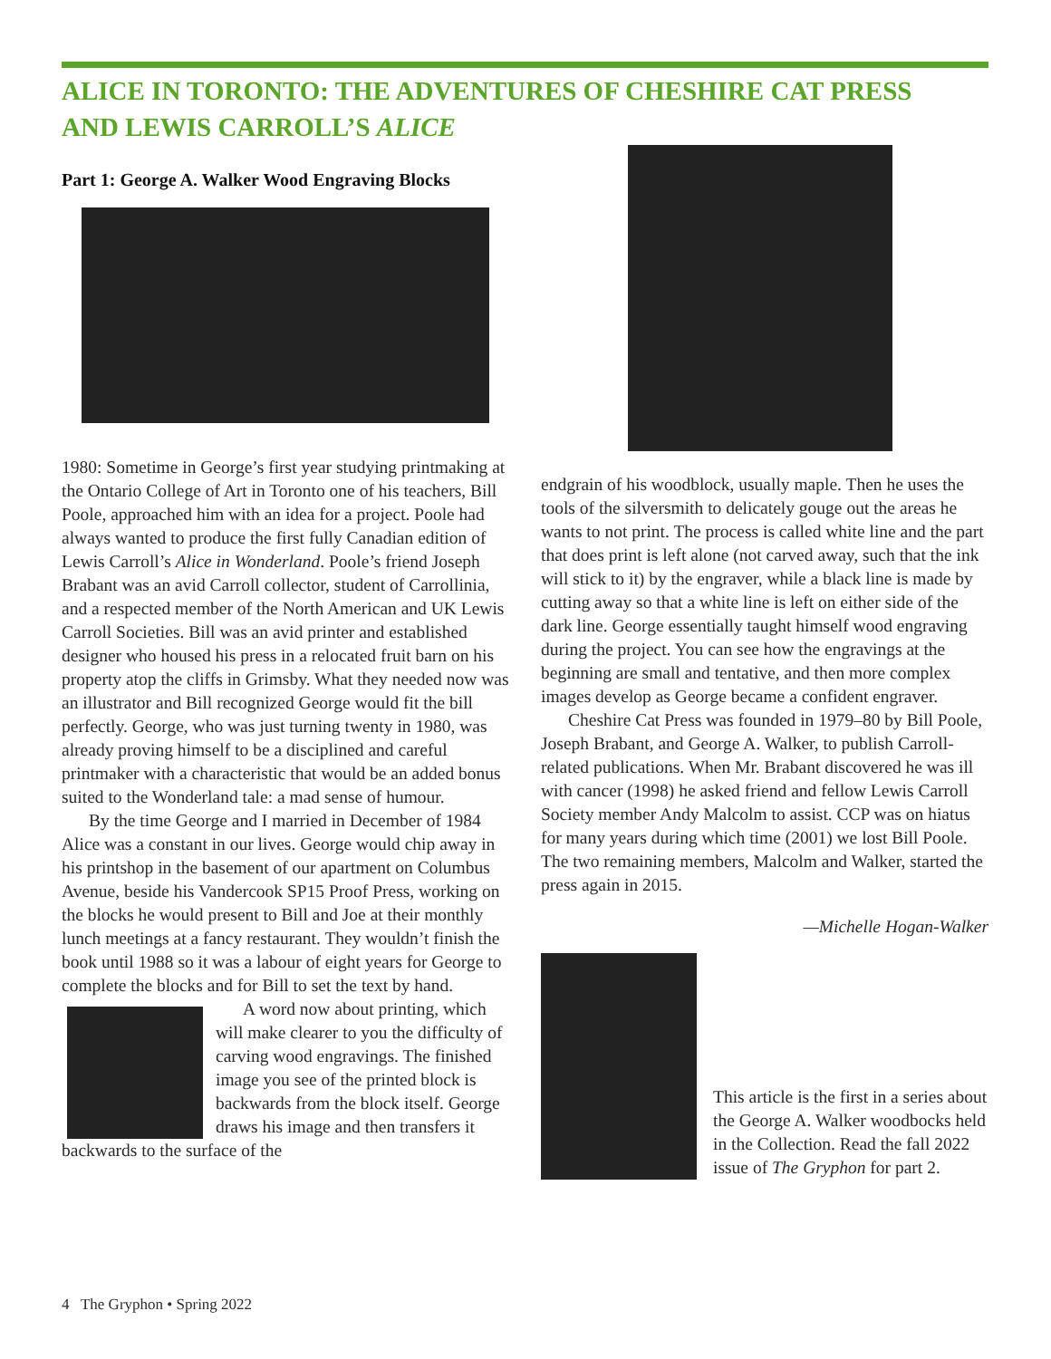ALICE IN TORONTO: THE ADVENTURES OF CHESHIRE CAT PRESS AND LEWIS CARROLL’S ALICE
Part 1: George A. Walker Wood Engraving Blocks
1980: Sometime in George’s first year studying printmaking at the Ontario College of Art in Toronto one of his teachers, Bill Poole, approached him with an idea for a project. Poole had always wanted to produce the first fully Canadian edition of Lewis Carroll’s Alice in Wonderland. Poole’s friend Joseph Brabant was an avid Carroll collector, student of Carrollinia, and a respected member of the North American and UK Lewis Carroll Societies. Bill was an avid printer and established designer who housed his press in a relocated fruit barn on his property atop the cliffs in Grimsby. What they needed now was an illustrator and Bill recognized George would fit the bill perfectly. George, who was just turning twenty in 1980, was already proving himself to be a disciplined and careful printmaker with a characteristic that would be an added bonus suited to the Wonderland tale: a mad sense of humour.
By the time George and I married in December of 1984 Alice was a constant in our lives. George would chip away in his printshop in the basement of our apartment on Columbus Avenue, beside his Vandercook SP15 Proof Press, working on the blocks he would present to Bill and Joe at their monthly lunch meetings at a fancy restaurant. They wouldn’t finish the book until 1988 so it was a labour of eight years for George to complete the blocks and for Bill to set the text by hand.
A word now about printing, which will make clearer to you the difficulty of carving wood engravings. The finished image you see of the printed block is backwards from the block itself. George draws his image and then transfers it backwards to the surface of the
endgrain of his woodblock, usually maple. Then he uses the tools of the silversmith to delicately gouge out the areas he wants to not print. The process is called white line and the part that does print is left alone (not carved away, such that the ink will stick to it) by the engraver, while a black line is made by cutting away so that a white line is left on either side of the dark line. George essentially taught himself wood engraving during the project. You can see how the engravings at the beginning are small and tentative, and then more complex images develop as George became a confident engraver.
Cheshire Cat Press was founded in 1979–80 by Bill Poole, Joseph Brabant, and George A. Walker, to publish Carroll-related publications. When Mr. Brabant discovered he was ill with cancer (1998) he asked friend and fellow Lewis Carroll Society member Andy Malcolm to assist. CCP was on hiatus for many years during which time (2001) we lost Bill Poole. The two remaining members, Malcolm and Walker, started the press again in 2015.
—Michelle Hogan-Walker
This article is the first in a series about the George A. Walker woodbocks held in the Collection. Read the fall 2022 issue of The Gryphon for part 2.
4 The Gryphon • Spring 2022